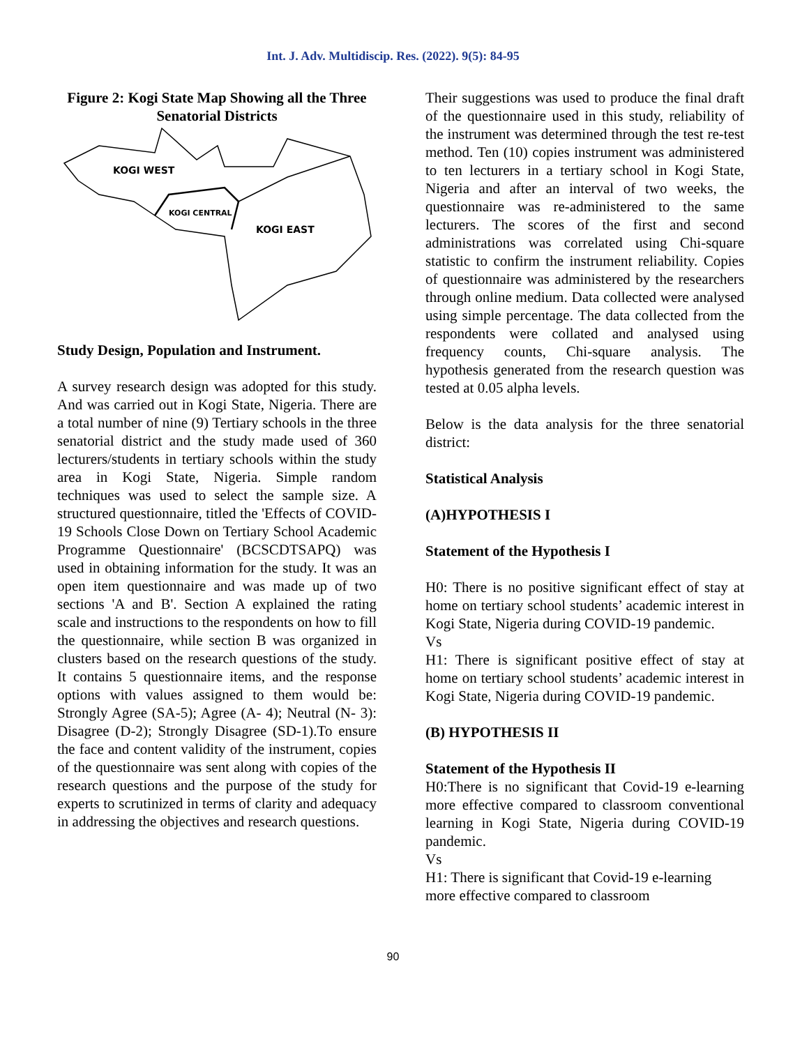Int. J. Adv. Multidiscip. Res. (2022). 9(5): 84-95
Figure 2: Kogi State Map Showing all the Three Senatorial Districts
KOGI WEST
KOGI CENTRAL
KOGI EAST
Study Design, Population and Instrument.
A survey research design was adopted for this study. And was carried out in Kogi State, Nigeria. There are a total number of nine (9) Tertiary schools in the three senatorial district and the study made used of 360 lecturers/students in tertiary schools within the study area in Kogi State, Nigeria. Simple random techniques was used to select the sample size. A structured questionnaire, titled the 'Effects of COVID-19 Schools Close Down on Tertiary School Academic Programme Questionnaire' (BCSCDTSAPQ) was used in obtaining information for the study. It was an open item questionnaire and was made up of two sections 'A and B'. Section A explained the rating scale and instructions to the respondents on how to fill the questionnaire, while section B was organized in clusters based on the research questions of the study. It contains 5 questionnaire items, and the response options with values assigned to them would be: Strongly Agree (SA-5); Agree (A- 4); Neutral (N- 3): Disagree (D-2); Strongly Disagree (SD-1).To ensure the face and content validity of the instrument, copies of the questionnaire was sent along with copies of the research questions and the purpose of the study for experts to scrutinized in terms of clarity and adequacy in addressing the objectives and research questions.
Their suggestions was used to produce the final draft of the questionnaire used in this study, reliability of the instrument was determined through the test re-test method. Ten (10) copies instrument was administered to ten lecturers in a tertiary school in Kogi State, Nigeria and after an interval of two weeks, the questionnaire was re-administered to the same lecturers. The scores of the first and second administrations was correlated using Chi-square statistic to confirm the instrument reliability. Copies of questionnaire was administered by the researchers through online medium. Data collected were analysed using simple percentage. The data collected from the respondents were collated and analysed using frequency counts, Chi-square analysis. The hypothesis generated from the research question was tested at 0.05 alpha levels.
Below is the data analysis for the three senatorial district:
Statistical Analysis
(A)HYPOTHESIS I
Statement of the Hypothesis I
H0: There is no positive significant effect of stay at home on tertiary school students’ academic interest in Kogi State, Nigeria during COVID-19 pandemic.
Vs
H1: There is significant positive effect of stay at home on tertiary school students’ academic interest in Kogi State, Nigeria during COVID-19 pandemic.
(B) HYPOTHESIS II
Statement of the Hypothesis II
H0:There is no significant that Covid-19 e-learning more effective compared to classroom conventional learning in Kogi State, Nigeria during COVID-19 pandemic.
Vs
H1: There is significant that Covid-19 e-learning more effective compared to classroom
90